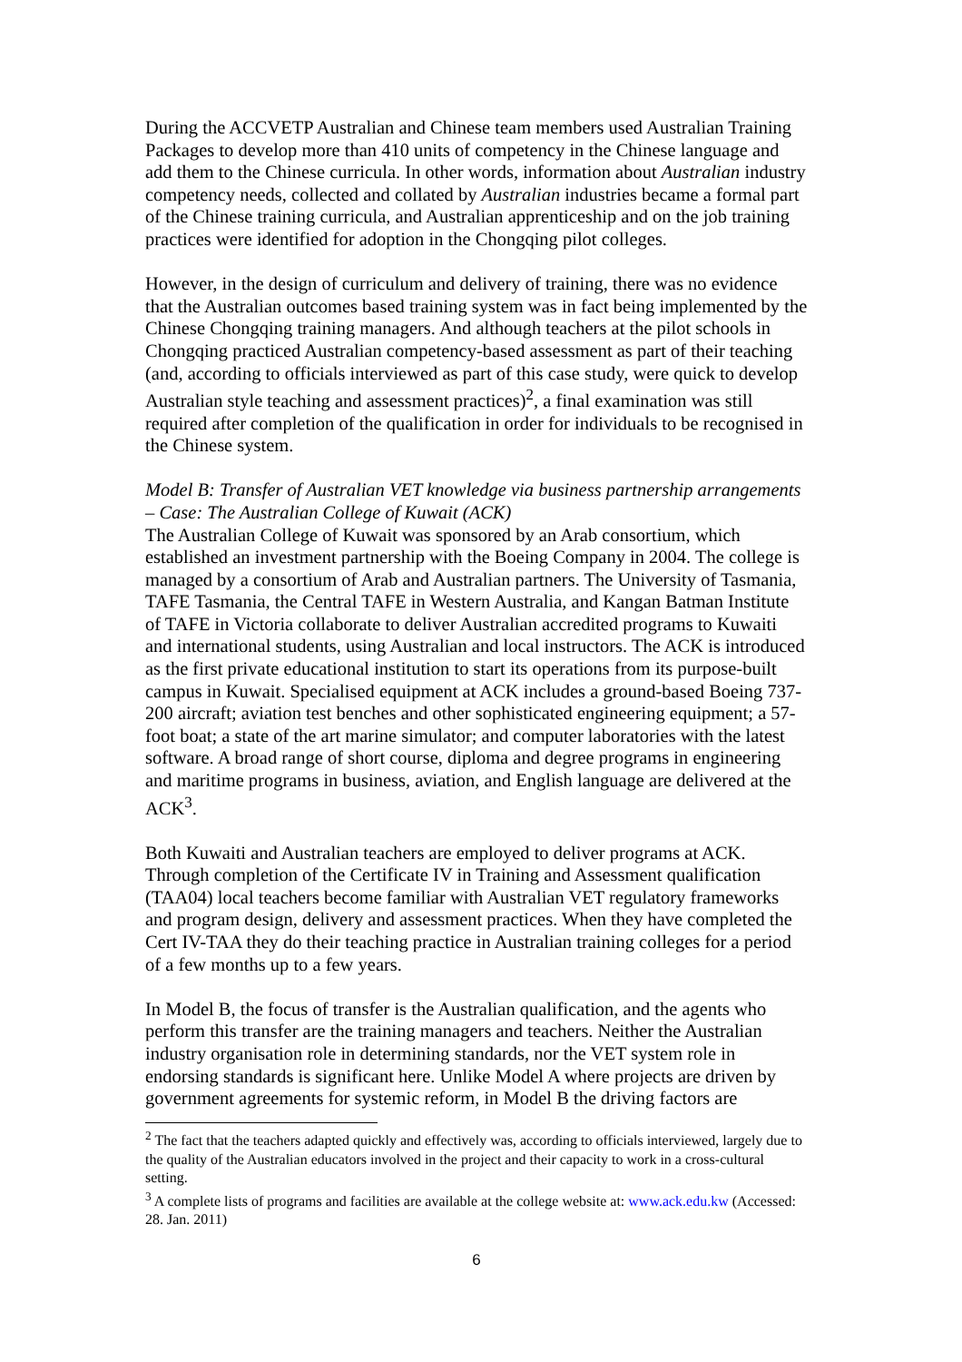During the ACCVETP Australian and Chinese team members used Australian Training Packages to develop more than 410 units of competency in the Chinese language and add them to the Chinese curricula. In other words, information about Australian industry competency needs, collected and collated by Australian industries became a formal part of the Chinese training curricula, and Australian apprenticeship and on the job training practices were identified for adoption in the Chongqing pilot colleges.
However, in the design of curriculum and delivery of training, there was no evidence that the Australian outcomes based training system was in fact being implemented by the Chinese Chongqing training managers. And although teachers at the pilot schools in Chongqing practiced Australian competency-based assessment as part of their teaching (and, according to officials interviewed as part of this case study, were quick to develop Australian style teaching and assessment practices)<sup>2</sup>, a final examination was still required after completion of the qualification in order for individuals to be recognised in the Chinese system.
Model B: Transfer of Australian VET knowledge via business partnership arrangements – Case: The Australian College of Kuwait (ACK)
The Australian College of Kuwait was sponsored by an Arab consortium, which established an investment partnership with the Boeing Company in 2004. The college is managed by a consortium of Arab and Australian partners. The University of Tasmania, TAFE Tasmania, the Central TAFE in Western Australia, and Kangan Batman Institute of TAFE in Victoria collaborate to deliver Australian accredited programs to Kuwaiti and international students, using Australian and local instructors. The ACK is introduced as the first private educational institution to start its operations from its purpose-built campus in Kuwait. Specialised equipment at ACK includes a ground-based Boeing 737-200 aircraft; aviation test benches and other sophisticated engineering equipment; a 57-foot boat; a state of the art marine simulator; and computer laboratories with the latest software. A broad range of short course, diploma and degree programs in engineering and maritime programs in business, aviation, and English language are delivered at the ACK<sup>3</sup>.
Both Kuwaiti and Australian teachers are employed to deliver programs at ACK. Through completion of the Certificate IV in Training and Assessment qualification (TAA04) local teachers become familiar with Australian VET regulatory frameworks and program design, delivery and assessment practices. When they have completed the Cert IV-TAA they do their teaching practice in Australian training colleges for a period of a few months up to a few years.
In Model B, the focus of transfer is the Australian qualification, and the agents who perform this transfer are the training managers and teachers. Neither the Australian industry organisation role in determining standards, nor the VET system role in endorsing standards is significant here. Unlike Model A where projects are driven by government agreements for systemic reform, in Model B the driving factors are
<sup>2</sup> The fact that the teachers adapted quickly and effectively was, according to officials interviewed, largely due to the quality of the Australian educators involved in the project and their capacity to work in a cross-cultural setting.
<sup>3</sup> A complete lists of programs and facilities are available at the college website at: www.ack.edu.kw (Accessed: 28. Jan. 2011)
6